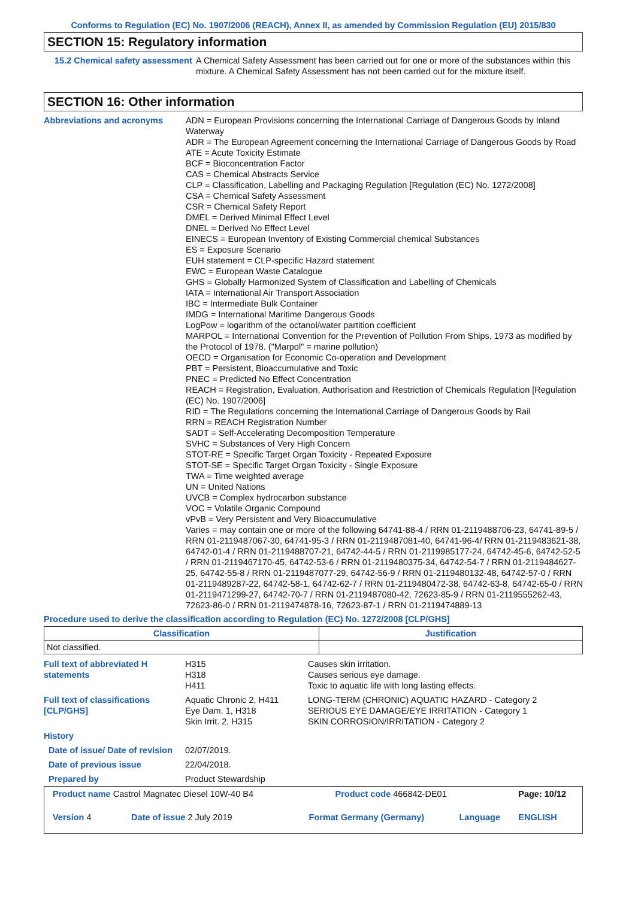Conforms to Regulation (EC) No. 1907/2006 (REACH), Annex II, as amended by Commission Regulation (EU) 2015/830
SECTION 15: Regulatory information
15.2 Chemical safety assessment
A Chemical Safety Assessment has been carried out for one or more of the substances within this mixture. A Chemical Safety Assessment has not been carried out for the mixture itself.
SECTION 16: Other information
Abbreviations and acronyms ADN = European Provisions concerning the International Carriage of Dangerous Goods by Inland Waterway
ADR = The European Agreement concerning the International Carriage of Dangerous Goods by Road
ATE = Acute Toxicity Estimate
BCF = Bioconcentration Factor
CAS = Chemical Abstracts Service
CLP = Classification, Labelling and Packaging Regulation [Regulation (EC) No. 1272/2008]
CSA = Chemical Safety Assessment
CSR = Chemical Safety Report
DMEL = Derived Minimal Effect Level
DNEL = Derived No Effect Level
EINECS = European Inventory of Existing Commercial chemical Substances
ES = Exposure Scenario
EUH statement = CLP-specific Hazard statement
EWC = European Waste Catalogue
GHS = Globally Harmonized System of Classification and Labelling of Chemicals
IATA = International Air Transport Association
IBC = Intermediate Bulk Container
IMDG = International Maritime Dangerous Goods
LogPow = logarithm of the octanol/water partition coefficient
MARPOL = International Convention for the Prevention of Pollution From Ships, 1973 as modified by the Protocol of 1978. ("Marpol" = marine pollution)
OECD = Organisation for Economic Co-operation and Development
PBT = Persistent, Bioaccumulative and Toxic
PNEC = Predicted No Effect Concentration
REACH = Registration, Evaluation, Authorisation and Restriction of Chemicals Regulation [Regulation (EC) No. 1907/2006]
RID = The Regulations concerning the International Carriage of Dangerous Goods by Rail
RRN = REACH Registration Number
SADT = Self-Accelerating Decomposition Temperature
SVHC = Substances of Very High Concern
STOT-RE = Specific Target Organ Toxicity - Repeated Exposure
STOT-SE = Specific Target Organ Toxicity - Single Exposure
TWA = Time weighted average
UN = United Nations
UVCB = Complex hydrocarbon substance
VOC = Volatile Organic Compound
vPvB = Very Persistent and Very Bioaccumulative
Varies = may contain one or more of the following 64741-88-4 / RRN 01-2119488706-23, 64741-89-5 / RRN 01-2119487067-30, 64741-95-3 / RRN 01-2119487081-40, 64741-96-4/ RRN 01-2119483621-38, 64742-01-4 / RRN 01-2119488707-21, 64742-44-5 / RRN 01-2119985177-24, 64742-45-6, 64742-52-5 / RRN 01-2119467170-45, 64742-53-6 / RRN 01-2119480375-34, 64742-54-7 / RRN 01-2119484627-25, 64742-55-8 / RRN 01-2119487077-29, 64742-56-9 / RRN 01-2119480132-48, 64742-57-0 / RRN 01-2119489287-22, 64742-58-1, 64742-62-7 / RRN 01-2119480472-38, 64742-63-8, 64742-65-0 / RRN 01-2119471299-27, 64742-70-7 / RRN 01-2119487080-42, 72623-85-9 / RRN 01-2119555262-43, 72623-86-0 / RRN 01-2119474878-16, 72623-87-1 / RRN 01-2119474889-13
Procedure used to derive the classification according to Regulation (EC) No. 1272/2008 [CLP/GHS]
| Classification | Justification |
| --- | --- |
| Not classified. | |
| Full text of abbreviated H statements | H315 H318 H411 | Causes skin irritation. Causes serious eye damage. Toxic to aquatic life with long lasting effects. |
| Full text of classifications [CLP/GHS] | Aquatic Chronic 2, H411 Eye Dam. 1, H318 Skin Irrit. 2, H315 | LONG-TERM (CHRONIC) AQUATIC HAZARD - Category 2 SERIOUS EYE DAMAGE/EYE IRRITATION - Category 1 SKIN CORROSION/IRRITATION - Category 2 |
| History | | |
| Date of issue/ Date of revision | 02/07/2019. | |
| Date of previous issue | 22/04/2018. | |
| Prepared by | Product Stewardship | |
| Product name Castrol Magnatec Diesel 10W-40 B4 | | Product code 466842-DE01 | | Page: 10/12 |
| Version 4 | Date of issue 2 July 2019 | Format Germany (Germany) | Language | ENGLISH |